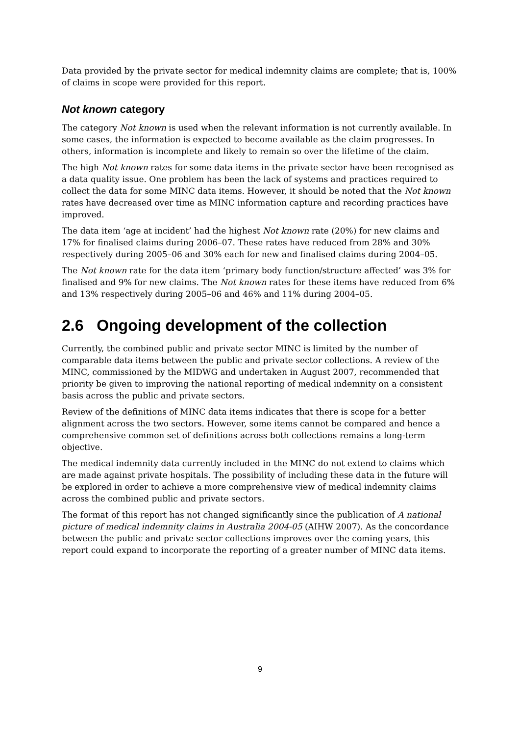Data provided by the private sector for medical indemnity claims are complete; that is, 100% of claims in scope were provided for this report.
Not known category
The category Not known is used when the relevant information is not currently available. In some cases, the information is expected to become available as the claim progresses. In others, information is incomplete and likely to remain so over the lifetime of the claim.
The high Not known rates for some data items in the private sector have been recognised as a data quality issue. One problem has been the lack of systems and practices required to collect the data for some MINC data items. However, it should be noted that the Not known rates have decreased over time as MINC information capture and recording practices have improved.
The data item ‘age at incident’ had the highest Not known rate (20%) for new claims and 17% for finalised claims during 2006–07. These rates have reduced from 28% and 30% respectively during 2005–06 and 30% each for new and finalised claims during 2004–05.
The Not known rate for the data item ‘primary body function/structure affected’ was 3% for finalised and 9% for new claims. The Not known rates for these items have reduced from 6% and 13% respectively during 2005–06 and 46% and 11% during 2004–05.
2.6 Ongoing development of the collection
Currently, the combined public and private sector MINC is limited by the number of comparable data items between the public and private sector collections. A review of the MINC, commissioned by the MIDWG and undertaken in August 2007, recommended that priority be given to improving the national reporting of medical indemnity on a consistent basis across the public and private sectors.
Review of the definitions of MINC data items indicates that there is scope for a better alignment across the two sectors. However, some items cannot be compared and hence a comprehensive common set of definitions across both collections remains a long-term objective.
The medical indemnity data currently included in the MINC do not extend to claims which are made against private hospitals. The possibility of including these data in the future will be explored in order to achieve a more comprehensive view of medical indemnity claims across the combined public and private sectors.
The format of this report has not changed significantly since the publication of A national picture of medical indemnity claims in Australia 2004-05 (AIHW 2007). As the concordance between the public and private sector collections improves over the coming years, this report could expand to incorporate the reporting of a greater number of MINC data items.
9